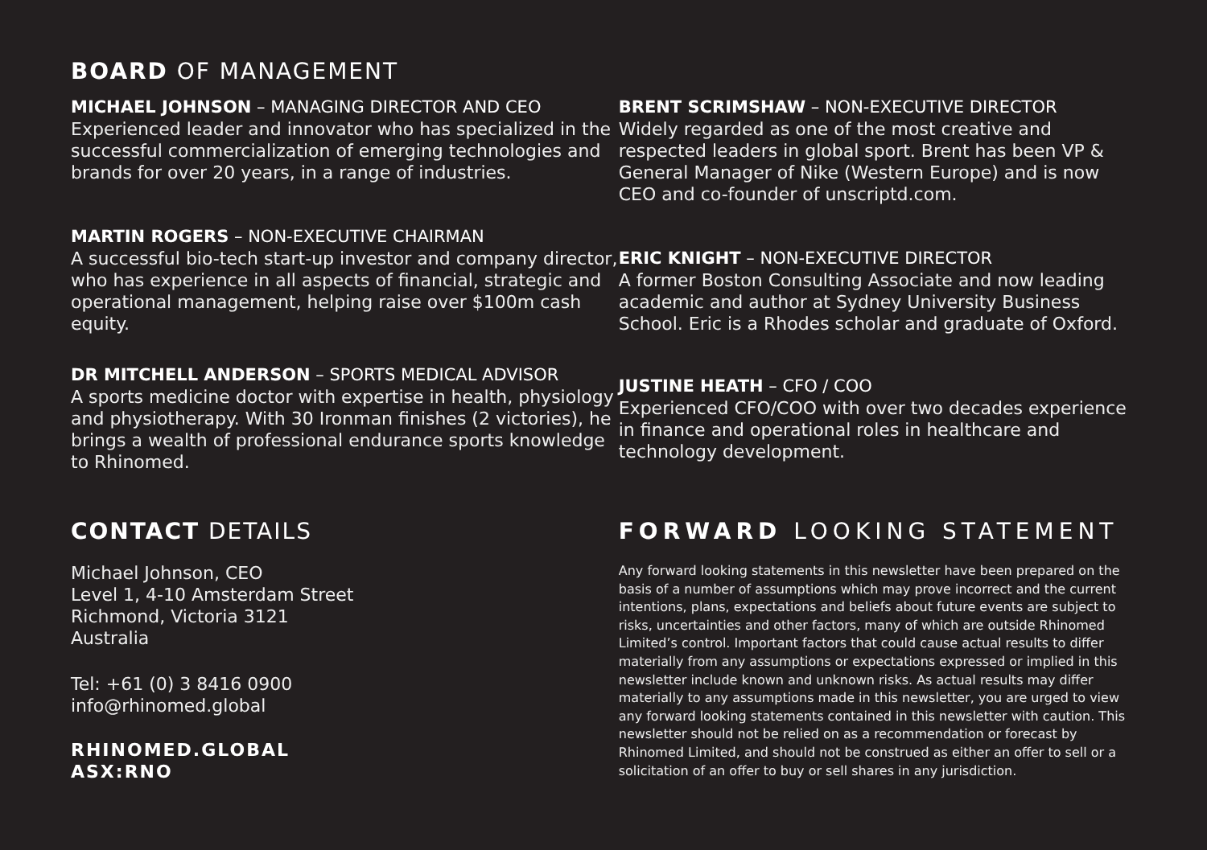BOARD OF MANAGEMENT
MICHAEL JOHNSON – MANAGING DIRECTOR AND CEO
Experienced leader and innovator who has specialized in the successful commercialization of emerging technologies and brands for over 20 years, in a range of industries.
MARTIN ROGERS – NON-EXECUTIVE CHAIRMAN
A successful bio-tech start-up investor and company director, who has experience in all aspects of financial, strategic and operational management, helping raise over $100m cash equity.
DR MITCHELL ANDERSON – SPORTS MEDICAL ADVISOR
A sports medicine doctor with expertise in health, physiology and physiotherapy. With 30 Ironman finishes (2 victories), he brings a wealth of professional endurance sports knowledge to Rhinomed.
BRENT SCRIMSHAW – NON-EXECUTIVE DIRECTOR
Widely regarded as one of the most creative and respected leaders in global sport. Brent has been VP & General Manager of Nike (Western Europe) and is now CEO and co-founder of unscriptd.com.
ERIC KNIGHT – NON-EXECUTIVE DIRECTOR
A former Boston Consulting Associate and now leading academic and author at Sydney University Business School. Eric is a Rhodes scholar and graduate of Oxford.
JUSTINE HEATH – CFO / COO
Experienced CFO/COO with over two decades experience in finance and operational roles in healthcare and technology development.
CONTACT DETAILS
Michael Johnson, CEO
Level 1, 4-10 Amsterdam Street
Richmond, Victoria 3121
Australia
Tel: +61 (0) 3 8416 0900
info@rhinomed.global
RHINOMED.GLOBAL
ASX:RNO
FORWARD LOOKING STATEMENT
Any forward looking statements in this newsletter have been prepared on the basis of a number of assumptions which may prove incorrect and the current intentions, plans, expectations and beliefs about future events are subject to risks, uncertainties and other factors, many of which are outside Rhinomed Limited’s control. Important factors that could cause actual results to differ materially from any assumptions or expectations expressed or implied in this newsletter include known and unknown risks. As actual results may differ materially to any assumptions made in this newsletter, you are urged to view any forward looking statements contained in this newsletter with caution. This newsletter should not be relied on as a recommendation or forecast by Rhinomed Limited, and should not be construed as either an offer to sell or a solicitation of an offer to buy or sell shares in any jurisdiction.